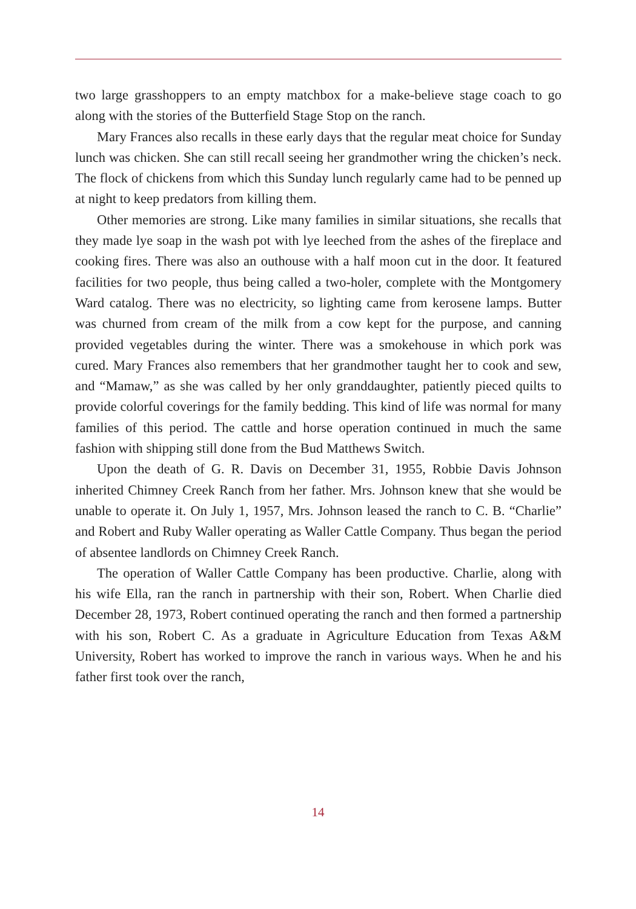two large grasshoppers to an empty matchbox for a make-believe stage coach to go along with the stories of the Butterfield Stage Stop on the ranch.
Mary Frances also recalls in these early days that the regular meat choice for Sunday lunch was chicken. She can still recall seeing her grandmother wring the chicken’s neck. The flock of chickens from which this Sunday lunch regularly came had to be penned up at night to keep predators from killing them.
Other memories are strong. Like many families in similar situations, she recalls that they made lye soap in the wash pot with lye leeched from the ashes of the fireplace and cooking fires. There was also an outhouse with a half moon cut in the door. It featured facilities for two people, thus being called a two-holer, complete with the Montgomery Ward catalog. There was no electricity, so lighting came from kerosene lamps. Butter was churned from cream of the milk from a cow kept for the purpose, and canning provided vegetables during the winter. There was a smokehouse in which pork was cured. Mary Frances also remembers that her grandmother taught her to cook and sew, and “Mamaw,” as she was called by her only granddaughter, patiently pieced quilts to provide colorful coverings for the family bedding. This kind of life was normal for many families of this period. The cattle and horse operation continued in much the same fashion with shipping still done from the Bud Matthews Switch.
Upon the death of G. R. Davis on December 31, 1955, Robbie Davis Johnson inherited Chimney Creek Ranch from her father. Mrs. Johnson knew that she would be unable to operate it. On July 1, 1957, Mrs. Johnson leased the ranch to C. B. “Charlie” and Robert and Ruby Waller operating as Waller Cattle Company. Thus began the period of absentee landlords on Chimney Creek Ranch.
The operation of Waller Cattle Company has been productive. Charlie, along with his wife Ella, ran the ranch in partnership with their son, Robert. When Charlie died December 28, 1973, Robert continued operating the ranch and then formed a partnership with his son, Robert C. As a graduate in Agriculture Education from Texas A&M University, Robert has worked to improve the ranch in various ways. When he and his father first took over the ranch,
14